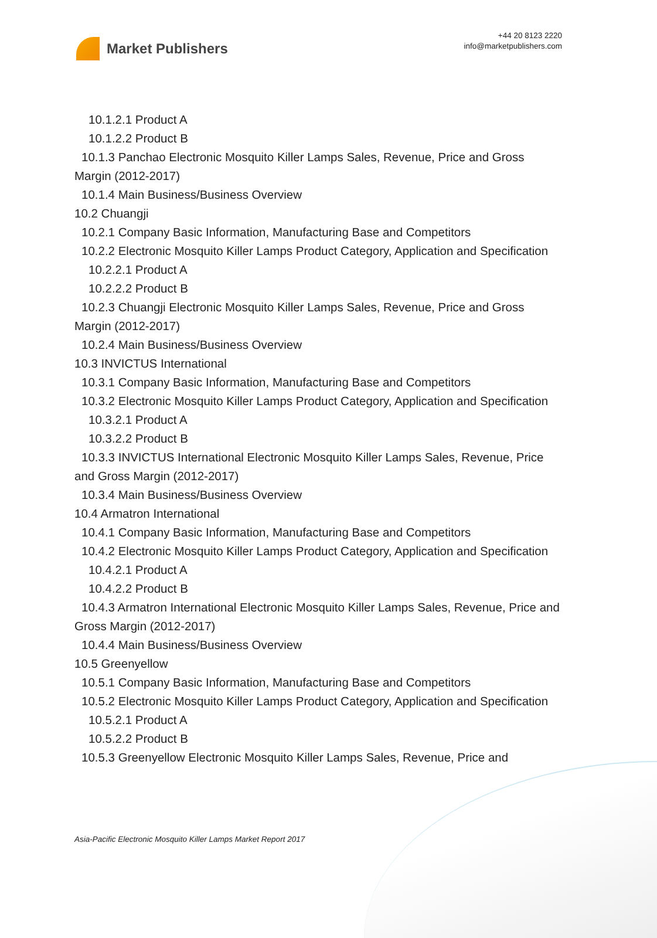Market Publishers
+44 20 8123 2220
info@marketpublishers.com
10.1.2.1 Product A
10.1.2.2 Product B
10.1.3 Panchao Electronic Mosquito Killer Lamps Sales, Revenue, Price and Gross Margin (2012-2017)
10.1.4 Main Business/Business Overview
10.2 Chuangji
10.2.1 Company Basic Information, Manufacturing Base and Competitors
10.2.2 Electronic Mosquito Killer Lamps Product Category, Application and Specification
10.2.2.1 Product A
10.2.2.2 Product B
10.2.3 Chuangji Electronic Mosquito Killer Lamps Sales, Revenue, Price and Gross Margin (2012-2017)
10.2.4 Main Business/Business Overview
10.3 INVICTUS International
10.3.1 Company Basic Information, Manufacturing Base and Competitors
10.3.2 Electronic Mosquito Killer Lamps Product Category, Application and Specification
10.3.2.1 Product A
10.3.2.2 Product B
10.3.3 INVICTUS International Electronic Mosquito Killer Lamps Sales, Revenue, Price and Gross Margin (2012-2017)
10.3.4 Main Business/Business Overview
10.4 Armatron International
10.4.1 Company Basic Information, Manufacturing Base and Competitors
10.4.2 Electronic Mosquito Killer Lamps Product Category, Application and Specification
10.4.2.1 Product A
10.4.2.2 Product B
10.4.3 Armatron International Electronic Mosquito Killer Lamps Sales, Revenue, Price and Gross Margin (2012-2017)
10.4.4 Main Business/Business Overview
10.5 Greenyellow
10.5.1 Company Basic Information, Manufacturing Base and Competitors
10.5.2 Electronic Mosquito Killer Lamps Product Category, Application and Specification
10.5.2.1 Product A
10.5.2.2 Product B
10.5.3 Greenyellow Electronic Mosquito Killer Lamps Sales, Revenue, Price and
Asia-Pacific Electronic Mosquito Killer Lamps Market Report 2017